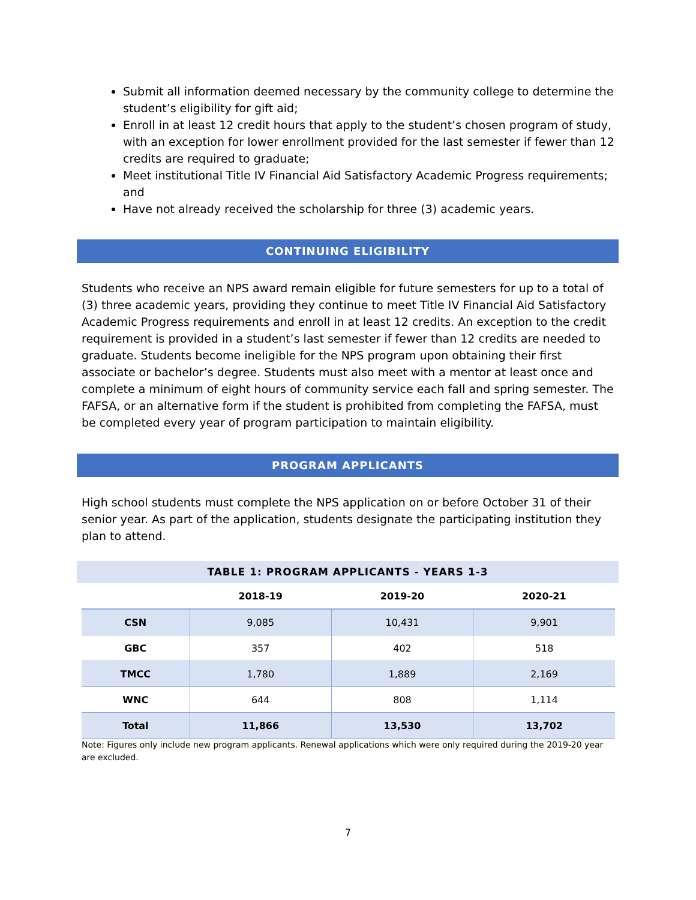Submit all information deemed necessary by the community college to determine the student’s eligibility for gift aid;
Enroll in at least 12 credit hours that apply to the student’s chosen program of study, with an exception for lower enrollment provided for the last semester if fewer than 12 credits are required to graduate;
Meet institutional Title IV Financial Aid Satisfactory Academic Progress requirements; and
Have not already received the scholarship for three (3) academic years.
CONTINUING ELIGIBILITY
Students who receive an NPS award remain eligible for future semesters for up to a total of (3) three academic years, providing they continue to meet Title IV Financial Aid Satisfactory Academic Progress requirements and enroll in at least 12 credits. An exception to the credit requirement is provided in a student’s last semester if fewer than 12 credits are needed to graduate. Students become ineligible for the NPS program upon obtaining their first associate or bachelor’s degree. Students must also meet with a mentor at least once and complete a minimum of eight hours of community service each fall and spring semester. The FAFSA, or an alternative form if the student is prohibited from completing the FAFSA, must be completed every year of program participation to maintain eligibility.
PROGRAM APPLICANTS
High school students must complete the NPS application on or before October 31 of their senior year. As part of the application, students designate the participating institution they plan to attend.
TABLE 1: PROGRAM APPLICANTS - YEARS 1-3
| | 2018-19 | 2019-20 | 2020-21 |
| --- | --- | --- | --- |
| CSN | 9,085 | 10,431 | 9,901 |
| GBC | 357 | 402 | 518 |
| TMCC | 1,780 | 1,889 | 2,169 |
| WNC | 644 | 808 | 1,114 |
| Total | 11,866 | 13,530 | 13,702 |
Note: Figures only include new program applicants. Renewal applications which were only required during the 2019-20 year are excluded.
7